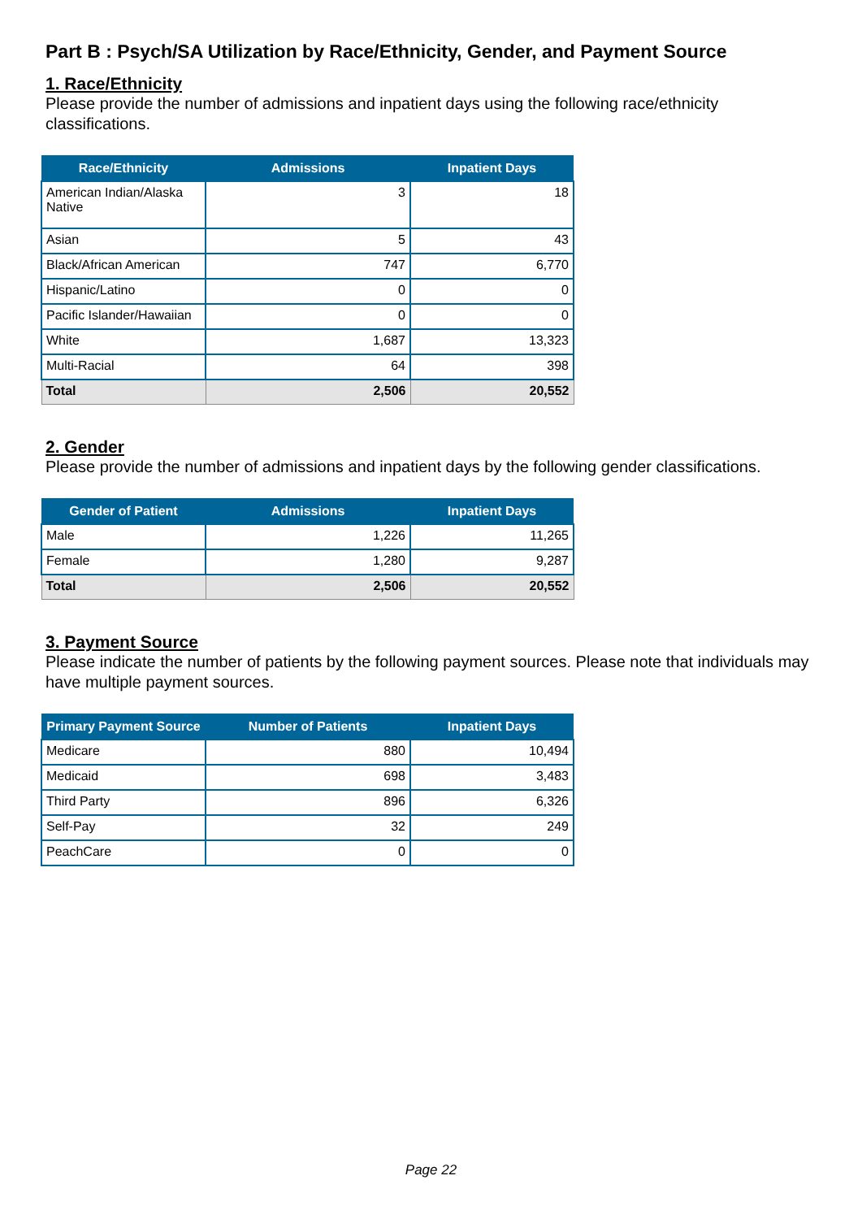Part B : Psych/SA Utilization by Race/Ethnicity, Gender, and Payment Source
1. Race/Ethnicity
Please provide the number of admissions and inpatient days using the following race/ethnicity classifications.
| Race/Ethnicity | Admissions | Inpatient Days |
| --- | --- | --- |
| American Indian/Alaska Native | 3 | 18 |
| Asian | 5 | 43 |
| Black/African American | 747 | 6,770 |
| Hispanic/Latino | 0 | 0 |
| Pacific Islander/Hawaiian | 0 | 0 |
| White | 1,687 | 13,323 |
| Multi-Racial | 64 | 398 |
| Total | 2,506 | 20,552 |
2. Gender
Please provide the number of admissions and inpatient days by the following gender classifications.
| Gender of Patient | Admissions | Inpatient Days |
| --- | --- | --- |
| Male | 1,226 | 11,265 |
| Female | 1,280 | 9,287 |
| Total | 2,506 | 20,552 |
3. Payment Source
Please indicate the number of patients by the following payment sources. Please note that individuals may have multiple payment sources.
| Primary Payment Source | Number of Patients | Inpatient Days |
| --- | --- | --- |
| Medicare | 880 | 10,494 |
| Medicaid | 698 | 3,483 |
| Third Party | 896 | 6,326 |
| Self-Pay | 32 | 249 |
| PeachCare | 0 | 0 |
Page 22